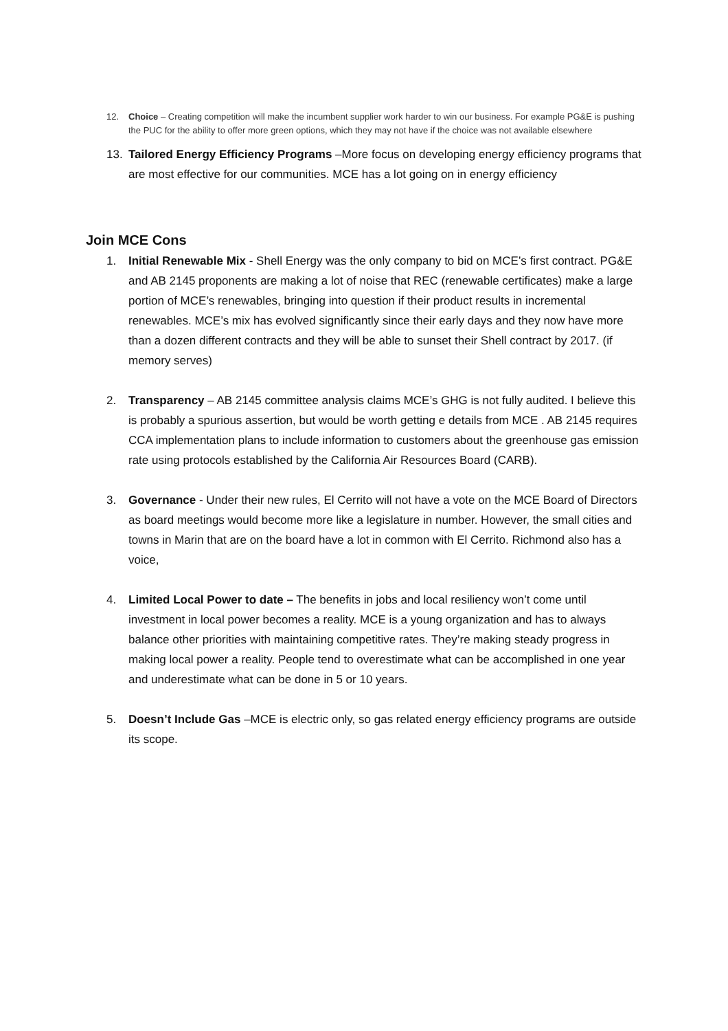12. Choice – Creating competition will make the incumbent supplier work harder to win our business. For example PG&E is pushing the PUC for the ability to offer more green options, which they may not have if the choice was not available elsewhere
13. Tailored Energy Efficiency Programs –More focus on developing energy efficiency programs that are most effective for our communities. MCE has a lot going on in energy efficiency
Join MCE Cons
1. Initial Renewable Mix - Shell Energy was the only company to bid on MCE’s first contract. PG&E and AB 2145 proponents are making a lot of noise that REC (renewable certificates) make a large portion of MCE’s renewables, bringing into question if their product results in incremental renewables. MCE’s mix has evolved significantly since their early days and they now have more than a dozen different contracts and they will be able to sunset their Shell contract by 2017. (if memory serves)
2. Transparency – AB 2145 committee analysis claims MCE’s GHG is not fully audited. I believe this is probably a spurious assertion, but would be worth getting e details from MCE . AB 2145 requires CCA implementation plans to include information to customers about the greenhouse gas emission rate using protocols established by the California Air Resources Board (CARB).
3. Governance - Under their new rules, El Cerrito will not have a vote on the MCE Board of Directors as board meetings would become more like a legislature in number. However, the small cities and towns in Marin that are on the board have a lot in common with El Cerrito. Richmond also has a voice,
4. Limited Local Power to date – The benefits in jobs and local resiliency won’t come until investment in local power becomes a reality. MCE is a young organization and has to always balance other priorities with maintaining competitive rates. They’re making steady progress in making local power a reality. People tend to overestimate what can be accomplished in one year and underestimate what can be done in 5 or 10 years.
5. Doesn’t Include Gas –MCE is electric only, so gas related energy efficiency programs are outside its scope.